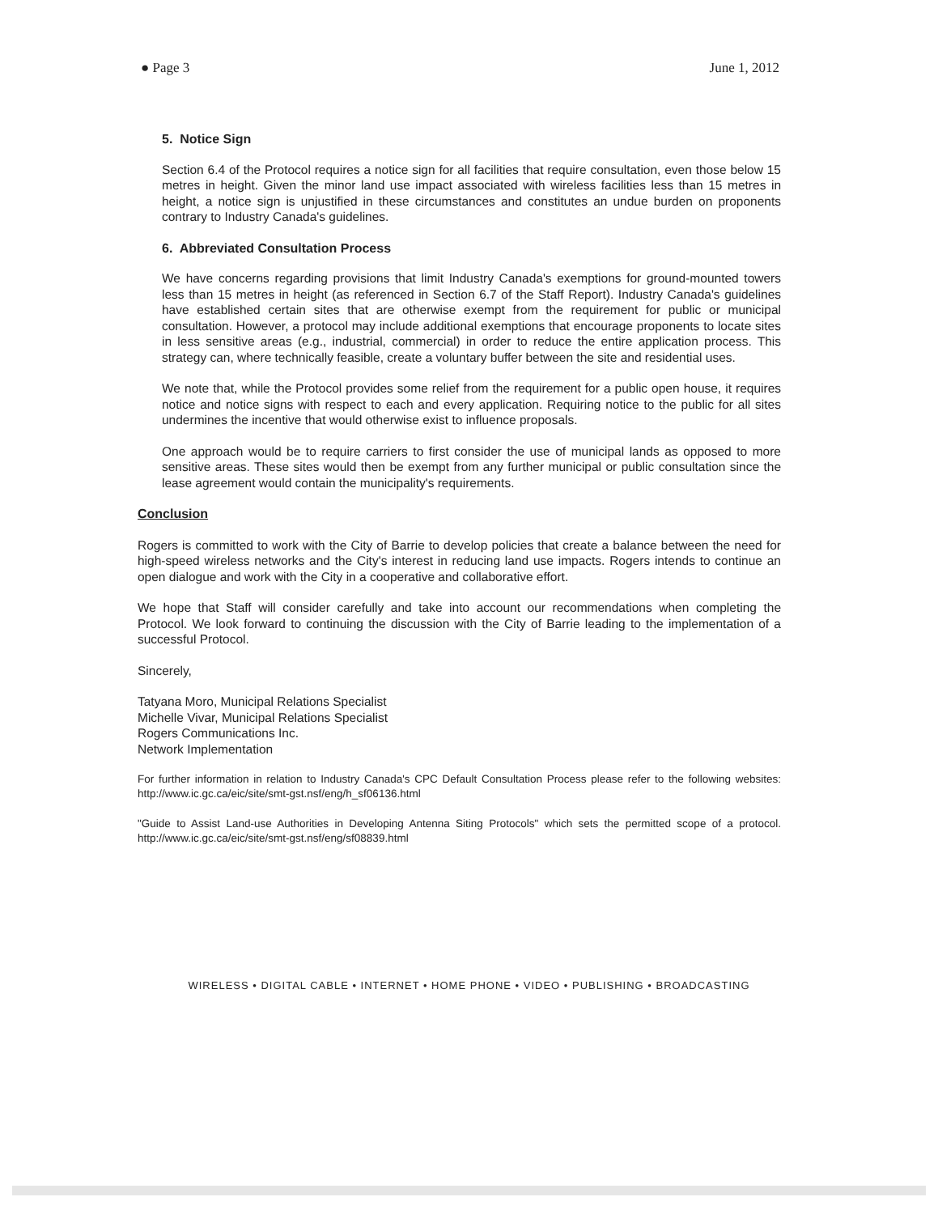● Page 3 June 1, 2012
5. Notice Sign
Section 6.4 of the Protocol requires a notice sign for all facilities that require consultation, even those below 15 metres in height. Given the minor land use impact associated with wireless facilities less than 15 metres in height, a notice sign is unjustified in these circumstances and constitutes an undue burden on proponents contrary to Industry Canada's guidelines.
6. Abbreviated Consultation Process
We have concerns regarding provisions that limit Industry Canada's exemptions for ground-mounted towers less than 15 metres in height (as referenced in Section 6.7 of the Staff Report). Industry Canada's guidelines have established certain sites that are otherwise exempt from the requirement for public or municipal consultation. However, a protocol may include additional exemptions that encourage proponents to locate sites in less sensitive areas (e.g., industrial, commercial) in order to reduce the entire application process. This strategy can, where technically feasible, create a voluntary buffer between the site and residential uses.
We note that, while the Protocol provides some relief from the requirement for a public open house, it requires notice and notice signs with respect to each and every application. Requiring notice to the public for all sites undermines the incentive that would otherwise exist to influence proposals.
One approach would be to require carriers to first consider the use of municipal lands as opposed to more sensitive areas. These sites would then be exempt from any further municipal or public consultation since the lease agreement would contain the municipality's requirements.
Conclusion
Rogers is committed to work with the City of Barrie to develop policies that create a balance between the need for high-speed wireless networks and the City's interest in reducing land use impacts. Rogers intends to continue an open dialogue and work with the City in a cooperative and collaborative effort.
We hope that Staff will consider carefully and take into account our recommendations when completing the Protocol. We look forward to continuing the discussion with the City of Barrie leading to the implementation of a successful Protocol.
Sincerely,
Tatyana Moro, Municipal Relations Specialist
Michelle Vivar, Municipal Relations Specialist
Rogers Communications Inc.
Network Implementation
For further information in relation to Industry Canada's CPC Default Consultation Process please refer to the following websites: http://www.ic.gc.ca/eic/site/smt-gst.nsf/eng/h_sf06136.html
"Guide to Assist Land-use Authorities in Developing Antenna Siting Protocols" which sets the permitted scope of a protocol. http://www.ic.gc.ca/eic/site/smt-gst.nsf/eng/sf08839.html
WIRELESS • DIGITAL CABLE • INTERNET • HOME PHONE • VIDEO • PUBLISHING • BROADCASTING